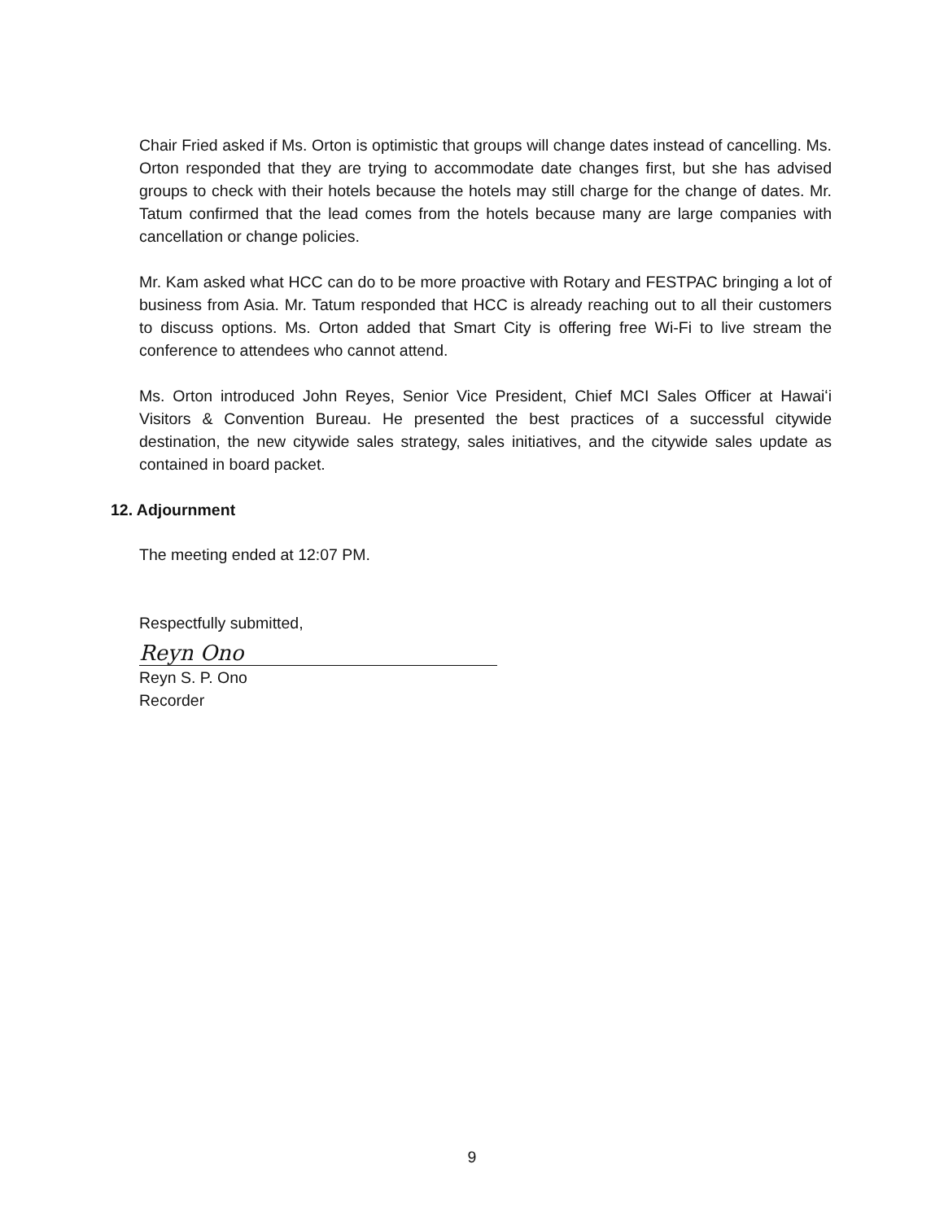Chair Fried asked if Ms. Orton is optimistic that groups will change dates instead of cancelling. Ms. Orton responded that they are trying to accommodate date changes first, but she has advised groups to check with their hotels because the hotels may still charge for the change of dates. Mr. Tatum confirmed that the lead comes from the hotels because many are large companies with cancellation or change policies.
Mr. Kam asked what HCC can do to be more proactive with Rotary and FESTPAC bringing a lot of business from Asia. Mr. Tatum responded that HCC is already reaching out to all their customers to discuss options. Ms. Orton added that Smart City is offering free Wi-Fi to live stream the conference to attendees who cannot attend.
Ms. Orton introduced John Reyes, Senior Vice President, Chief MCI Sales Officer at Hawaiʻi Visitors & Convention Bureau. He presented the best practices of a successful citywide destination, the new citywide sales strategy, sales initiatives, and the citywide sales update as contained in board packet.
12. Adjournment
The meeting ended at 12:07 PM.
Respectfully submitted,
Reyn Ono
Reyn S. P. Ono
Recorder
9